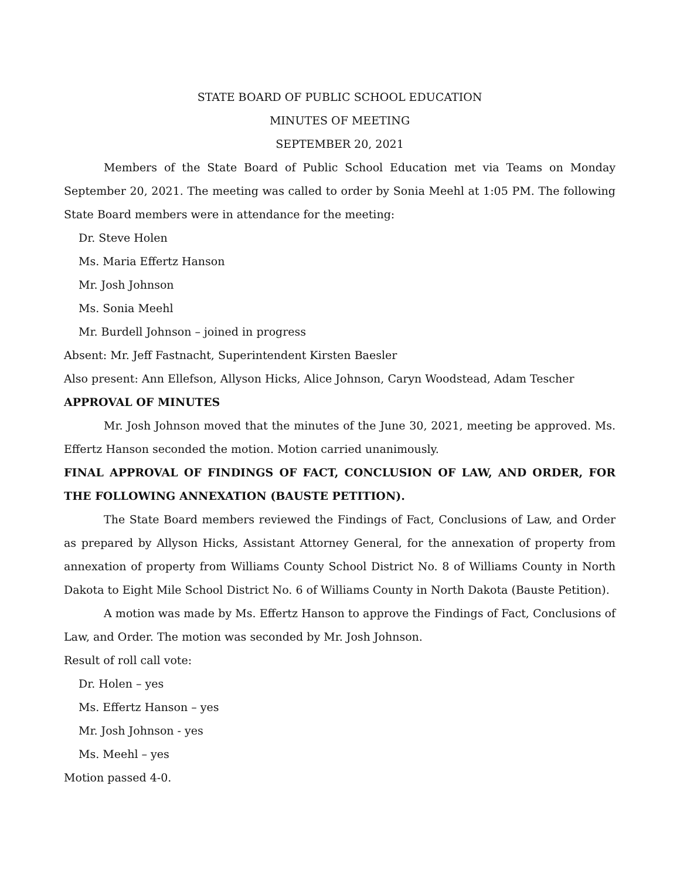STATE BOARD OF PUBLIC SCHOOL EDUCATION
MINUTES OF MEETING
SEPTEMBER 20, 2021
Members of the State Board of Public School Education met via Teams on Monday September 20, 2021. The meeting was called to order by Sonia Meehl at 1:05 PM. The following State Board members were in attendance for the meeting:
Dr. Steve Holen
Ms. Maria Effertz Hanson
Mr. Josh Johnson
Ms. Sonia Meehl
Mr. Burdell Johnson – joined in progress
Absent: Mr. Jeff Fastnacht, Superintendent Kirsten Baesler
Also present: Ann Ellefson, Allyson Hicks, Alice Johnson, Caryn Woodstead, Adam Tescher
APPROVAL OF MINUTES
Mr. Josh Johnson moved that the minutes of the June 30, 2021, meeting be approved. Ms. Effertz Hanson seconded the motion. Motion carried unanimously.
FINAL APPROVAL OF FINDINGS OF FACT, CONCLUSION OF LAW, AND ORDER, FOR THE FOLLOWING ANNEXATION (BAUSTE PETITION).
The State Board members reviewed the Findings of Fact, Conclusions of Law, and Order as prepared by Allyson Hicks, Assistant Attorney General, for the annexation of property from annexation of property from Williams County School District No. 8 of Williams County in North Dakota to Eight Mile School District No. 6 of Williams County in North Dakota (Bauste Petition).
A motion was made by Ms. Effertz Hanson to approve the Findings of Fact, Conclusions of Law, and Order. The motion was seconded by Mr. Josh Johnson.
Result of roll call vote:
Dr. Holen – yes
Ms. Effertz Hanson – yes
Mr. Josh Johnson - yes
Ms. Meehl – yes
Motion passed 4-0.